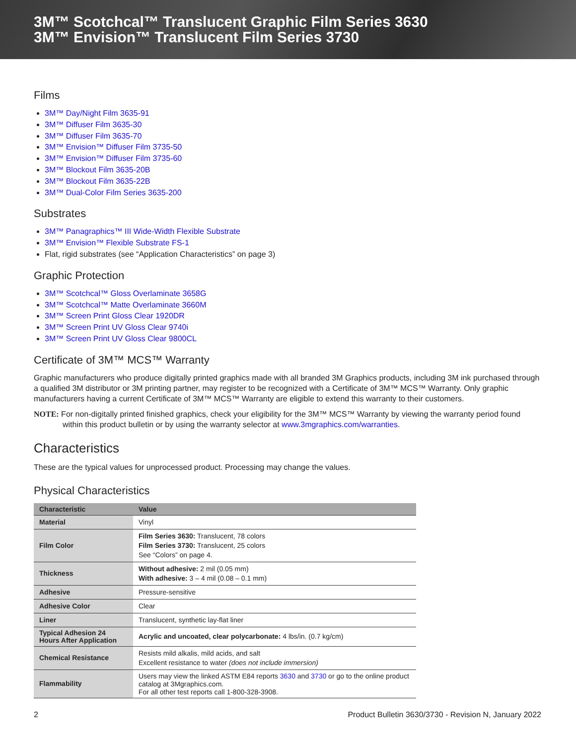3M™ Scotchcal™ Translucent Graphic Film Series 3630
3M™ Envision™ Translucent Film Series 3730
Films
3M™ Day/Night Film 3635-91
3M™ Diffuser Film 3635-30
3M™ Diffuser Film 3635-70
3M™ Envision™ Diffuser Film 3735-50
3M™ Envision™ Diffuser Film 3735-60
3M™ Blockout Film 3635-20B
3M™ Blockout Film 3635-22B
3M™ Dual-Color Film Series 3635-200
Substrates
3M™ Panagraphics™ III Wide-Width Flexible Substrate
3M™ Envision™ Flexible Substrate FS-1
Flat, rigid substrates (see “Application Characteristics” on page 3)
Graphic Protection
3M™ Scotchcal™ Gloss Overlaminate 3658G
3M™ Scotchcal™ Matte Overlaminate 3660M
3M™ Screen Print Gloss Clear 1920DR
3M™ Screen Print UV Gloss Clear 9740i
3M™ Screen Print UV Gloss Clear 9800CL
Certificate of 3M™ MCS™ Warranty
Graphic manufacturers who produce digitally printed graphics made with all branded 3M Graphics products, including 3M ink purchased through a qualified 3M distributor or 3M printing partner, may register to be recognized with a Certificate of 3M™ MCS™ Warranty. Only graphic manufacturers having a current Certificate of 3M™ MCS™ Warranty are eligible to extend this warranty to their customers.
NOTE: For non-digitally printed finished graphics, check your eligibility for the 3M™ MCS™ Warranty by viewing the warranty period found within this product bulletin or by using the warranty selector at www.3mgraphics.com/warranties.
Characteristics
These are the typical values for unprocessed product. Processing may change the values.
Physical Characteristics
| Characteristic | Value |
| --- | --- |
| Material | Vinyl |
| Film Color | Film Series 3630: Translucent, 78 colors Film Series 3730: Translucent, 25 colors See “Colors” on page 4. |
| Thickness | Without adhesive: 2 mil (0.05 mm) With adhesive: 3 – 4 mil (0.08 – 0.1 mm) |
| Adhesive | Pressure-sensitive |
| Adhesive Color | Clear |
| Liner | Translucent, synthetic lay-flat liner |
| Typical Adhesion 24 Hours After Application | Acrylic and uncoated, clear polycarbonate: 4 lbs/in. (0.7 kg/cm) |
| Chemical Resistance | Resists mild alkalis, mild acids, and salt Excellent resistance to water (does not include immersion) |
| Flammability | Users may view the linked ASTM E84 reports 3630 and 3730 or go to the online product catalog at 3Mgraphics.com. For all other test reports call 1-800-328-3908. |
2 Product Bulletin 3630/3730 - Revision N, January 2022